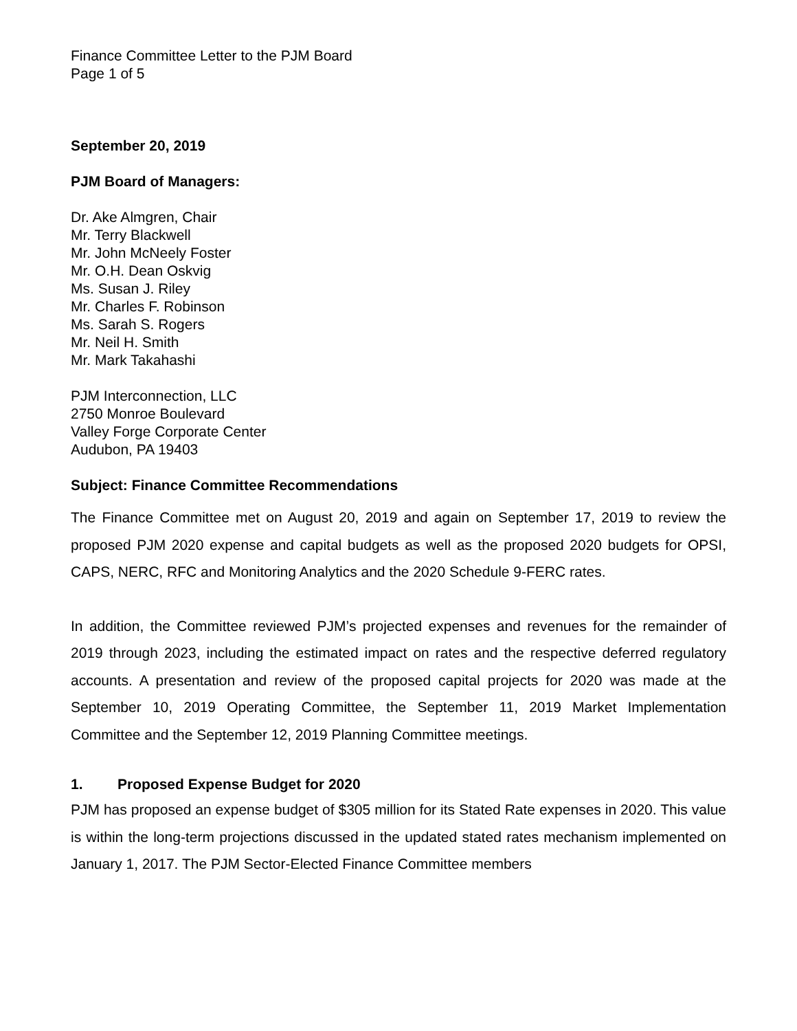Finance Committee Letter to the PJM Board
Page 1 of 5
September 20, 2019
PJM Board of Managers:
Dr. Ake Almgren, Chair
Mr. Terry Blackwell
Mr. John McNeely Foster
Mr. O.H. Dean Oskvig
Ms. Susan J. Riley
Mr. Charles F. Robinson
Ms. Sarah S. Rogers
Mr. Neil H. Smith
Mr. Mark Takahashi
PJM Interconnection, LLC
2750 Monroe Boulevard
Valley Forge Corporate Center
Audubon, PA 19403
Subject: Finance Committee Recommendations
The Finance Committee met on August 20, 2019 and again on September 17, 2019 to review the proposed PJM 2020 expense and capital budgets as well as the proposed 2020 budgets for OPSI, CAPS, NERC, RFC and Monitoring Analytics and the 2020 Schedule 9-FERC rates.
In addition, the Committee reviewed PJM’s projected expenses and revenues for the remainder of 2019 through 2023, including the estimated impact on rates and the respective deferred regulatory accounts. A presentation and review of the proposed capital projects for 2020 was made at the September 10, 2019 Operating Committee, the September 11, 2019 Market Implementation Committee and the September 12, 2019 Planning Committee meetings.
1. Proposed Expense Budget for 2020
PJM has proposed an expense budget of $305 million for its Stated Rate expenses in 2020. This value is within the long-term projections discussed in the updated stated rates mechanism implemented on January 1, 2017. The PJM Sector-Elected Finance Committee members